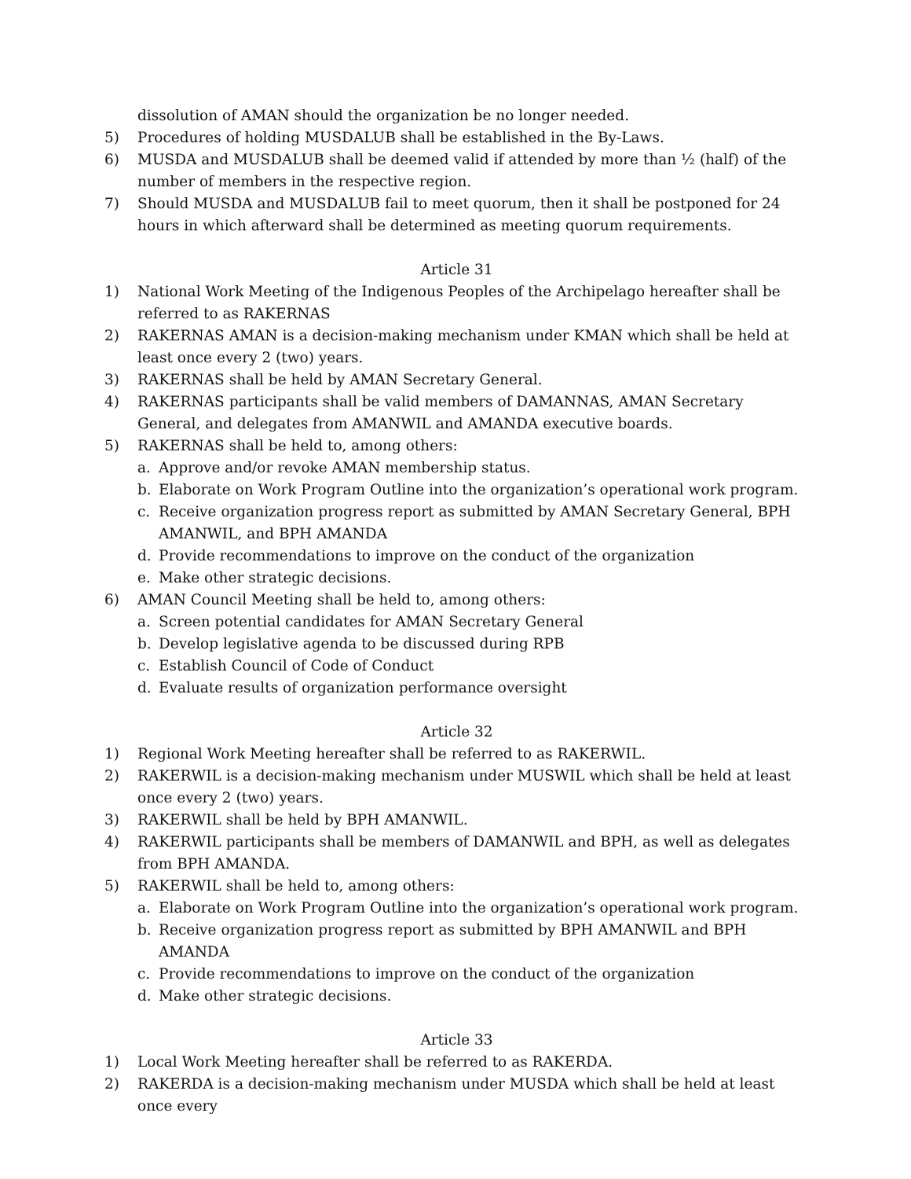dissolution of AMAN should the organization be no longer needed.
5) Procedures of holding MUSDALUB shall be established in the By-Laws.
6) MUSDA and MUSDALUB shall be deemed valid if attended by more than ½ (half) of the number of members in the respective region.
7) Should MUSDA and MUSDALUB fail to meet quorum, then it shall be postponed for 24 hours in which afterward shall be determined as meeting quorum requirements.
Article 31
1) National Work Meeting of the Indigenous Peoples of the Archipelago hereafter shall be referred to as RAKERNAS
2) RAKERNAS AMAN is a decision-making mechanism under KMAN which shall be held at least once every 2 (two) years.
3) RAKERNAS shall be held by AMAN Secretary General.
4) RAKERNAS participants shall be valid members of DAMANNAS, AMAN Secretary General, and delegates from AMANWIL and AMANDA executive boards.
5) RAKERNAS shall be held to, among others:
a. Approve and/or revoke AMAN membership status.
b. Elaborate on Work Program Outline into the organization’s operational work program.
c. Receive organization progress report as submitted by AMAN Secretary General, BPH AMANWIL, and BPH AMANDA
d. Provide recommendations to improve on the conduct of the organization
e. Make other strategic decisions.
6) AMAN Council Meeting shall be held to, among others:
a. Screen potential candidates for AMAN Secretary General
b. Develop legislative agenda to be discussed during RPB
c. Establish Council of Code of Conduct
d. Evaluate results of organization performance oversight
Article 32
1) Regional Work Meeting hereafter shall be referred to as RAKERWIL.
2) RAKERWIL is a decision-making mechanism under MUSWIL which shall be held at least once every 2 (two) years.
3) RAKERWIL shall be held by BPH AMANWIL.
4) RAKERWIL participants shall be members of DAMANWIL and BPH, as well as delegates from BPH AMANDA.
5) RAKERWIL shall be held to, among others:
a. Elaborate on Work Program Outline into the organization’s operational work program.
b. Receive organization progress report as submitted by BPH AMANWIL and BPH AMANDA
c. Provide recommendations to improve on the conduct of the organization
d. Make other strategic decisions.
Article 33
1) Local Work Meeting hereafter shall be referred to as RAKERDA.
2) RAKERDA is a decision-making mechanism under MUSDA which shall be held at least once every